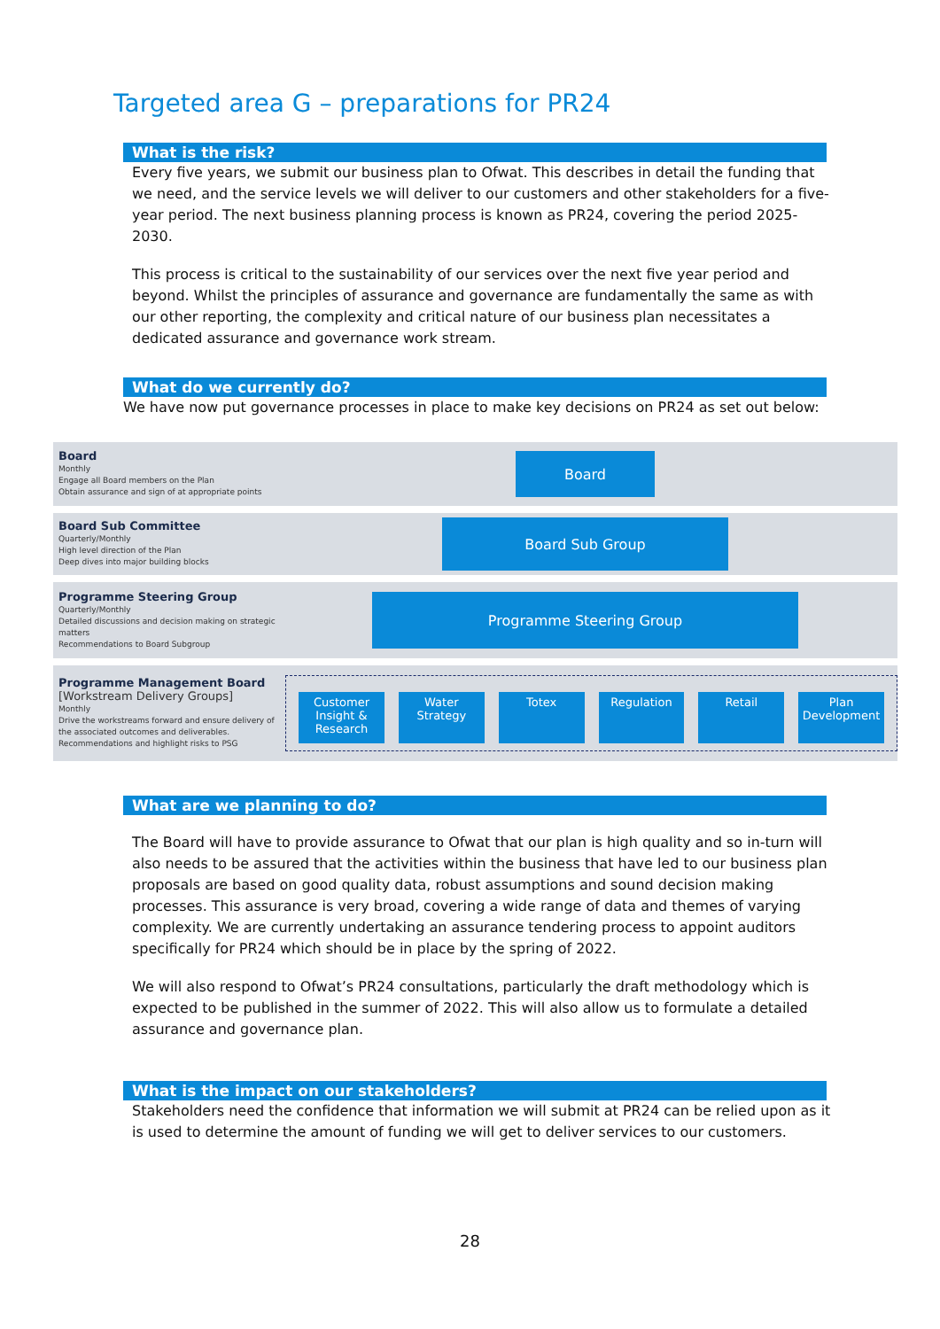Targeted area G – preparations for PR24
What is the risk?
Every five years, we submit our business plan to Ofwat. This describes in detail the funding that we need, and the service levels we will deliver to our customers and other stakeholders for a five-year period. The next business planning process is known as PR24, covering the period 2025-2030.
This process is critical to the sustainability of our services over the next five year period and beyond. Whilst the principles of assurance and governance are fundamentally the same as with our other reporting, the complexity and critical nature of our business plan necessitates a dedicated assurance and governance work stream.
What do we currently do?
We have now put governance processes in place to make key decisions on PR24 as set out below:
Board
Monthly
Engage all Board members on the Plan
Obtain assurance and sign of at appropriate points
Board
Board Sub Committee
Quarterly/Monthly
High level direction of the Plan
Deep dives into major building blocks
Board Sub Group
Programme Steering Group
Quarterly/Monthly
Detailed discussions and decision making on strategic matters
Recommendations to Board Subgroup
Programme Steering Group
Programme Management Board
[Workstream Delivery Groups]
Monthly
Drive the workstreams forward and ensure delivery of the associated outcomes and deliverables.
Recommendations and highlight risks to PSG
Customer Insight & Research Water Strategy Totex Regulation Retail Plan Development
What are we planning to do?
The Board will have to provide assurance to Ofwat that our plan is high quality and so in-turn will also needs to be assured that the activities within the business that have led to our business plan proposals are based on good quality data, robust assumptions and sound decision making processes. This assurance is very broad, covering a wide range of data and themes of varying complexity. We are currently undertaking an assurance tendering process to appoint auditors specifically for PR24 which should be in place by the spring of 2022.
We will also respond to Ofwat’s PR24 consultations, particularly the draft methodology which is expected to be published in the summer of 2022. This will also allow us to formulate a detailed assurance and governance plan.
What is the impact on our stakeholders?
Stakeholders need the confidence that information we will submit at PR24 can be relied upon as it is used to determine the amount of funding we will get to deliver services to our customers.
28